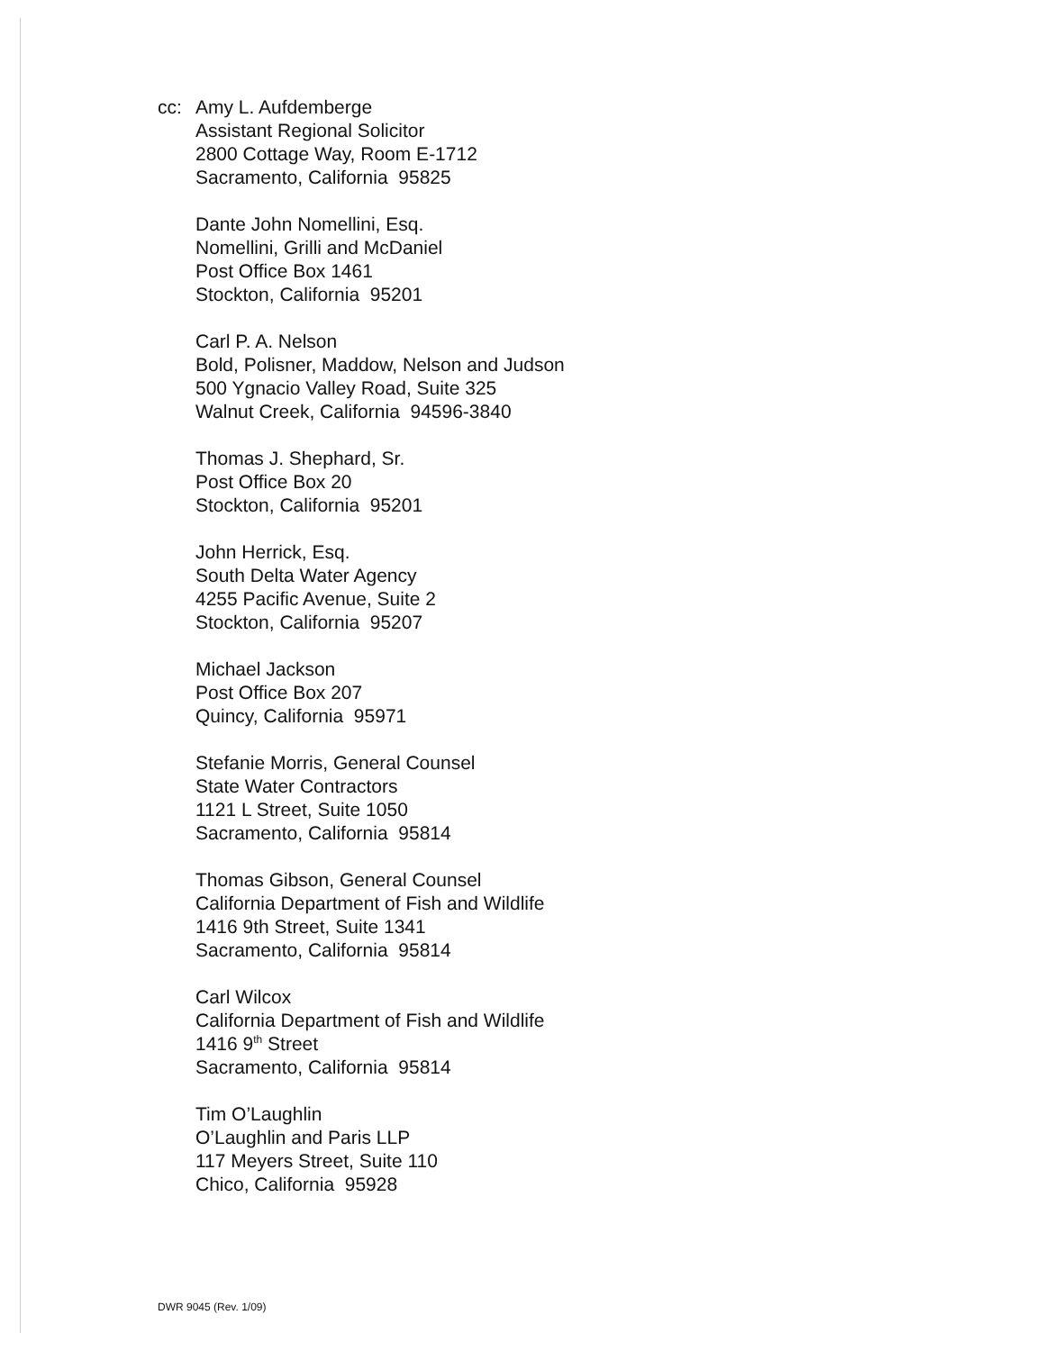cc: Amy L. Aufdemberge
Assistant Regional Solicitor
2800 Cottage Way, Room E-1712
Sacramento, California 95825
Dante John Nomellini, Esq.
Nomellini, Grilli and McDaniel
Post Office Box 1461
Stockton, California 95201
Carl P. A. Nelson
Bold, Polisner, Maddow, Nelson and Judson
500 Ygnacio Valley Road, Suite 325
Walnut Creek, California 94596-3840
Thomas J. Shephard, Sr.
Post Office Box 20
Stockton, California 95201
John Herrick, Esq.
South Delta Water Agency
4255 Pacific Avenue, Suite 2
Stockton, California 95207
Michael Jackson
Post Office Box 207
Quincy, California 95971
Stefanie Morris, General Counsel
State Water Contractors
1121 L Street, Suite 1050
Sacramento, California 95814
Thomas Gibson, General Counsel
California Department of Fish and Wildlife
1416 9th Street, Suite 1341
Sacramento, California 95814
Carl Wilcox
California Department of Fish and Wildlife
1416 9<sup>th</sup> Street
Sacramento, California 95814
Tim O’Laughlin
O’Laughlin and Paris LLP
117 Meyers Street, Suite 110
Chico, California 95928
DWR 9045 (Rev. 1/09)